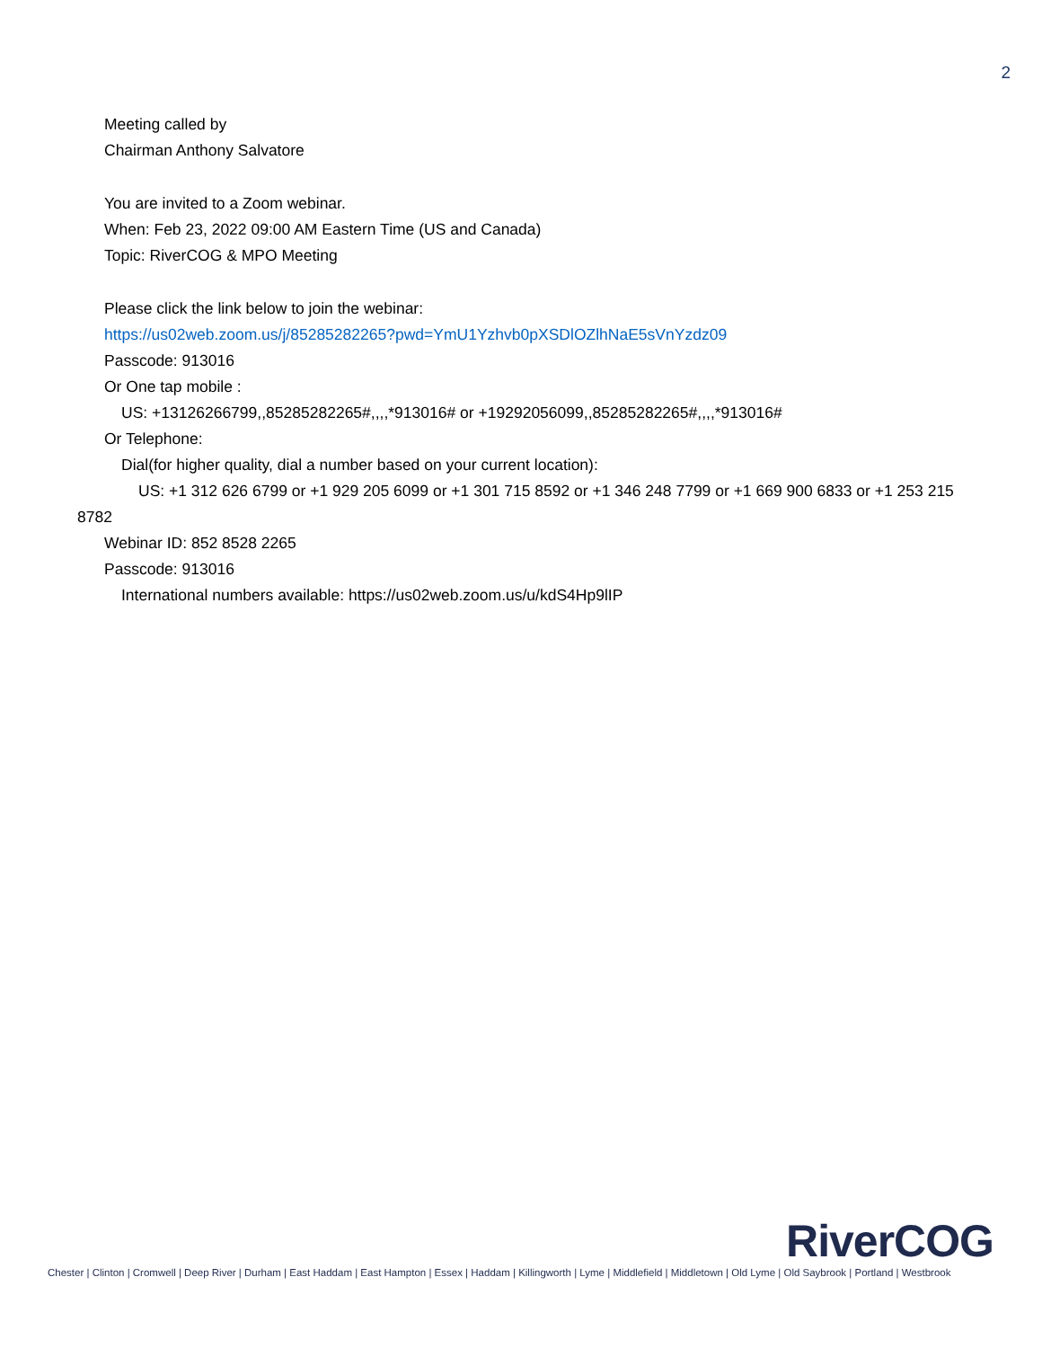2
Meeting called by
Chairman Anthony Salvatore
You are invited to a Zoom webinar.
When: Feb 23, 2022 09:00 AM Eastern Time (US and Canada)
Topic: RiverCOG & MPO Meeting
Please click the link below to join the webinar:
https://us02web.zoom.us/j/85285282265?pwd=YmU1Yzhvb0pXSDlOZlhNaE5sVnYzdz09
Passcode: 913016
Or One tap mobile :
US: +13126266799,,85285282265#,,,,*913016# or +19292056099,,85285282265#,,,,*913016#
Or Telephone:
Dial(for higher quality, dial a number based on your current location):
US: +1 312 626 6799 or +1 929 205 6099 or +1 301 715 8592 or +1 346 248 7799 or +1 669 900 6833 or +1 253 215 8782
Webinar ID: 852 8528 2265
Passcode: 913016
International numbers available: https://us02web.zoom.us/u/kdS4Hp9lIP
RiverCOG
Chester | Clinton | Cromwell | Deep River | Durham | East Haddam | East Hampton | Essex | Haddam | Killingworth | Lyme | Middlefield | Middletown | Old Lyme | Old Saybrook | Portland | Westbrook